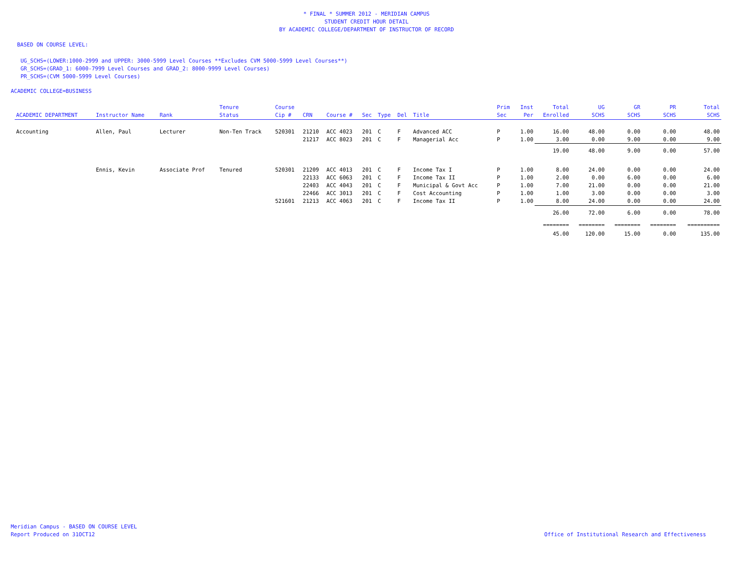* FINAL * SUMMER 2012 - MERIDIAN CAMPUS
STUDENT CREDIT HOUR DETAIL
BY ACADEMIC COLLEGE/DEPARTMENT OF INSTRUCTOR OF RECORD
BASED ON COURSE LEVEL:
UG_SCHS=(LOWER:1000-2999 and UPPER: 3000-5999 Level Courses **Excludes CVM 5000-5999 Level Courses**)
GR_SCHS=(GRAD_1: 6000-7999 Level Courses and GRAD_2: 8000-9999 Level Courses)
PR_SCHS=(CVM 5000-5999 Level Courses)
ACADEMIC COLLEGE=BUSINESS
| ACADEMIC DEPARTMENT | Instructor Name | Rank | Tenure Status | Course Cip # | CRN | Course # | Sec | Type | Del | Title | Prim Sec | Inst Per | Total Enrolled | UG SCHS | GR SCHS | PR SCHS | Total SCHS |
| --- | --- | --- | --- | --- | --- | --- | --- | --- | --- | --- | --- | --- | --- | --- | --- | --- | --- |
| Accounting | Allen, Paul | Lecturer | Non-Ten Track | 520301 | 21210 | ACC 4023 | 201 | C | F | Advanced ACC | P | 1.00 | 16.00 | 48.00 | 0.00 | 0.00 | 48.00 |
| | | | | | 21217 | ACC 8023 | 201 | C | F | Managerial Acc | P | 1.00 | 3.00 | 0.00 | 9.00 | 0.00 | 9.00 |
| | | | | | | | | | | | | | 19.00 | 48.00 | 9.00 | 0.00 | 57.00 |
| | Ennis, Kevin | Associate Prof | Tenured | 520301 | 21209 | ACC 4013 | 201 | C | F | Income Tax I | P | 1.00 | 8.00 | 24.00 | 0.00 | 0.00 | 24.00 |
| | | | | | 22133 | ACC 6063 | 201 | C | F | Income Tax II | P | 1.00 | 2.00 | 0.00 | 6.00 | 0.00 | 6.00 |
| | | | | | 22403 | ACC 4043 | 201 | C | F | Municipal & Govt Acc | P | 1.00 | 7.00 | 21.00 | 0.00 | 0.00 | 21.00 |
| | | | | | 22466 | ACC 3013 | 201 | C | F | Cost Accounting | P | 1.00 | 1.00 | 3.00 | 0.00 | 0.00 | 3.00 |
| | | | | 521601 | 21213 | ACC 4063 | 201 | C | F | Income Tax II | P | 1.00 | 8.00 | 24.00 | 0.00 | 0.00 | 24.00 |
| | | | | | | | | | | | | | 26.00 | 72.00 | 6.00 | 0.00 | 78.00 |
| | | | | | | | | | | | | | ======== | ======== | ======== | ======== | ========== |
| | | | | | | | | | | | | | 45.00 | 120.00 | 15.00 | 0.00 | 135.00 |
Meridian Campus - BASED ON COURSE LEVEL
Report Produced on 31OCT12
Office of Institutional Research and Effectiveness